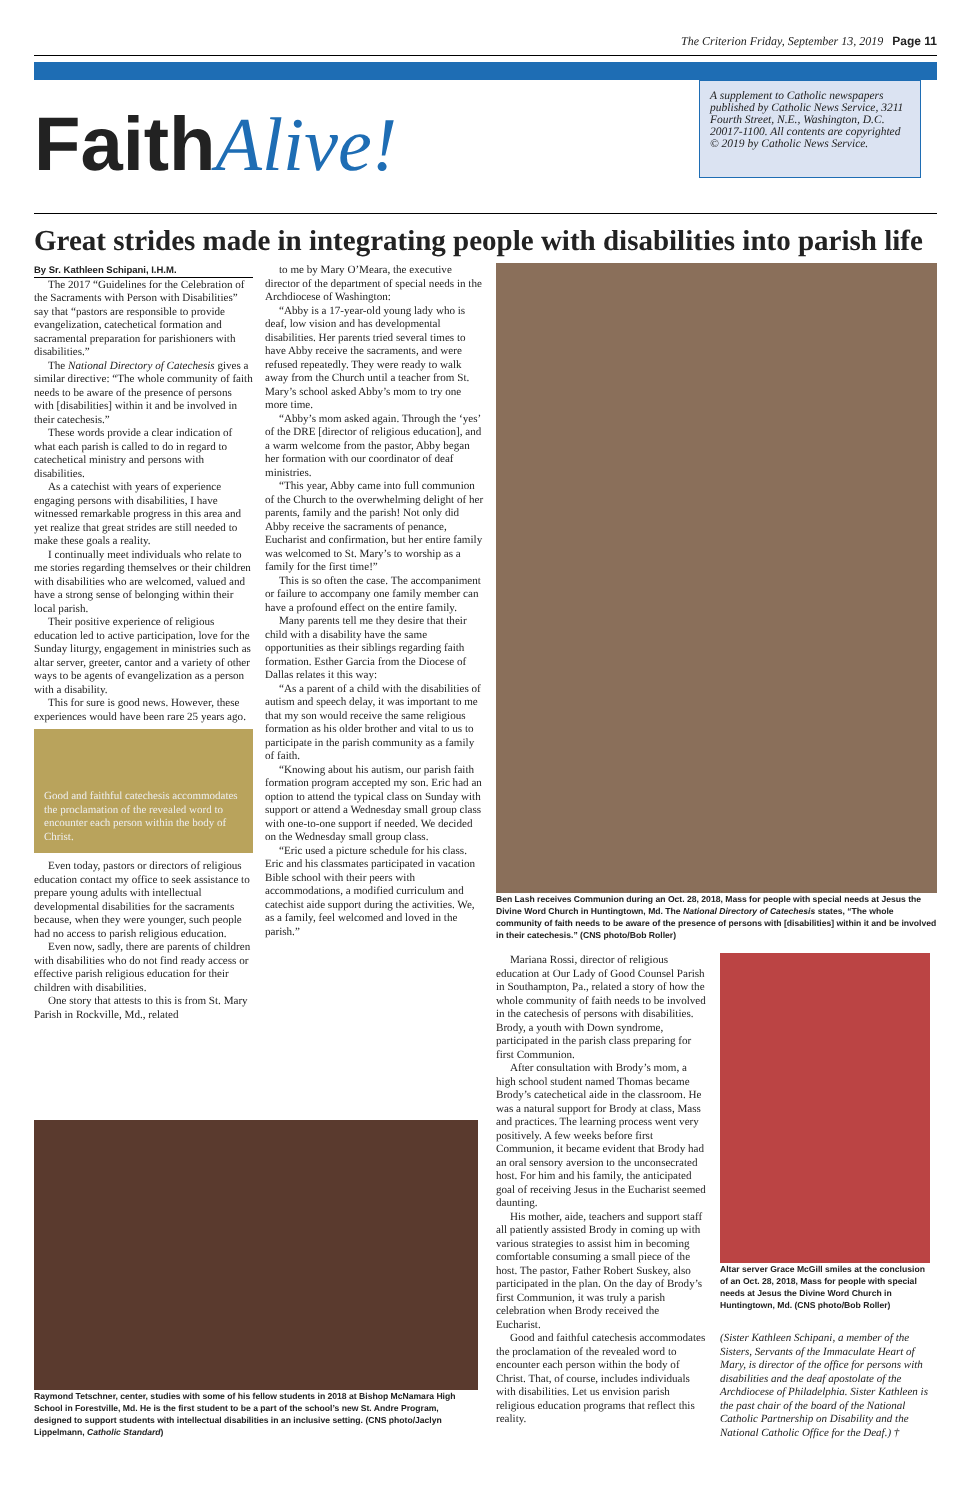The Criterion Friday, September 13, 2019 Page 11
FaithAlive!
A supplement to Catholic newspapers published by Catholic News Service, 3211 Fourth Street, N.E., Washington, D.C. 20017-1100. All contents are copyrighted © 2019 by Catholic News Service.
Great strides made in integrating people with disabilities into parish life
By Sr. Kathleen Schipani, I.H.M.
The 2017 “Guidelines for the Celebration of the Sacraments with Person with Disabilities” say that “pastors are responsible to provide evangelization, catechetical formation and sacramental preparation for parishioners with disabilities.”
The National Directory of Catechesis gives a similar directive: “The whole community of faith needs to be aware of the presence of persons with [disabilities] within it and be involved in their catechesis.”
These words provide a clear indication of what each parish is called to do in regard to catechetical ministry and persons with disabilities.
As a catechist with years of experience engaging persons with disabilities, I have witnessed remarkable progress in this area and yet realize that great strides are still needed to make these goals a reality.
I continually meet individuals who relate to me stories regarding themselves or their children with disabilities who are welcomed, valued and have a strong sense of belonging within their local parish.
Their positive experience of religious education led to active participation, love for the Sunday liturgy, engagement in ministries such as altar server, greeter, cantor and a variety of other ways to be agents of evangelization as a person with a disability.
This for sure is good news. However, these experiences would have been rare 25 years ago.
Good and faithful catechesis accommodates the proclamation of the revealed word to encounter each person within the body of Christ.
Even today, pastors or directors of religious education contact my office to seek assistance to prepare young adults with intellectual developmental disabilities for the sacraments because, when they were younger, such people had no access to parish religious education.
Even now, sadly, there are parents of children with disabilities who do not find ready access or effective parish religious education for their children with disabilities.
One story that attests to this is from St. Mary Parish in Rockville, Md., related
to me by Mary O’Meara, the executive director of the department of special needs in the Archdiocese of Washington:
“Abby is a 17-year-old young lady who is deaf, low vision and has developmental disabilities. Her parents tried several times to have Abby receive the sacraments, and were refused repeatedly. They were ready to walk away from the Church until a teacher from St. Mary’s school asked Abby’s mom to try one more time.
“Abby’s mom asked again. Through the ‘yes’ of the DRE [director of religious education], and a warm welcome from the pastor, Abby began her formation with our coordinator of deaf ministries.
“This year, Abby came into full communion of the Church to the overwhelming delight of her parents, family and the parish! Not only did Abby receive the sacraments of penance, Eucharist and confirmation, but her entire family was welcomed to St. Mary’s to worship as a family for the first time!”
This is so often the case. The accompaniment or failure to accompany one family member can have a profound effect on the entire family.
Many parents tell me they desire that their child with a disability have the same opportunities as their siblings regarding faith formation. Esther Garcia from the Diocese of Dallas relates it this way:
“As a parent of a child with the disabilities of autism and speech delay, it was important to me that my son would receive the same religious formation as his older brother and vital to us to participate in the parish community as a family of faith.
“Knowing about his autism, our parish faith formation program accepted my son. Eric had an option to attend the typical class on Sunday with support or attend a Wednesday small group class with one-to-one support if needed. We decided on the Wednesday small group class.
“Eric used a picture schedule for his class. Eric and his classmates participated in vacation Bible school with their peers with accommodations, a modified curriculum and catechist aide support during the activities. We, as a family, feel welcomed and loved in the parish.”
Ben Lash receives Communion during an Oct. 28, 2018, Mass for people with special needs at Jesus the Divine Word Church in Huntingtown, Md. The National Directory of Catechesis states, “The whole community of faith needs to be aware of the presence of persons with [disabilities] within it and be involved in their catechesis.” (CNS photo/Bob Roller)
Mariana Rossi, director of religious education at Our Lady of Good Counsel Parish in Southampton, Pa., related a story of how the whole community of faith needs to be involved in the catechesis of persons with disabilities. Brody, a youth with Down syndrome, participated in the parish class preparing for first Communion.
After consultation with Brody’s mom, a high school student named Thomas became Brody’s catechetical aide in the classroom. He was a natural support for Brody at class, Mass and practices. The learning process went very positively. A few weeks before first Communion, it became evident that Brody had an oral sensory aversion to the unconsecrated host. For him and his family, the anticipated goal of receiving Jesus in the Eucharist seemed daunting.
His mother, aide, teachers and support staff all patiently assisted Brody in coming up with various strategies to assist him in becoming comfortable consuming a small piece of the host. The pastor, Father Robert Suskey, also participated in the plan. On the day of Brody’s first Communion, it was truly a parish celebration when Brody received the Eucharist.
Good and faithful catechesis accommodates the proclamation of the revealed word to encounter each person within the body of Christ. That, of course, includes individuals with disabilities. Let us envision parish religious education programs that reflect this reality.
Altar server Grace McGill smiles at the conclusion of an Oct. 28, 2018, Mass for people with special needs at Jesus the Divine Word Church in Huntingtown, Md. (CNS photo/Bob Roller)
(Sister Kathleen Schipani, a member of the Sisters, Servants of the Immaculate Heart of Mary, is director of the office for persons with disabilities and the deaf apostolate of the Archdiocese of Philadelphia. Sister Kathleen is the past chair of the board of the National Catholic Partnership on Disability and the National Catholic Office for the Deaf.) †
Raymond Tetschner, center, studies with some of his fellow students in 2018 at Bishop McNamara High School in Forestville, Md. He is the first student to be a part of the school’s new St. Andre Program, designed to support students with intellectual disabilities in an inclusive setting. (CNS photo/Jaclyn Lippelmann, Catholic Standard)